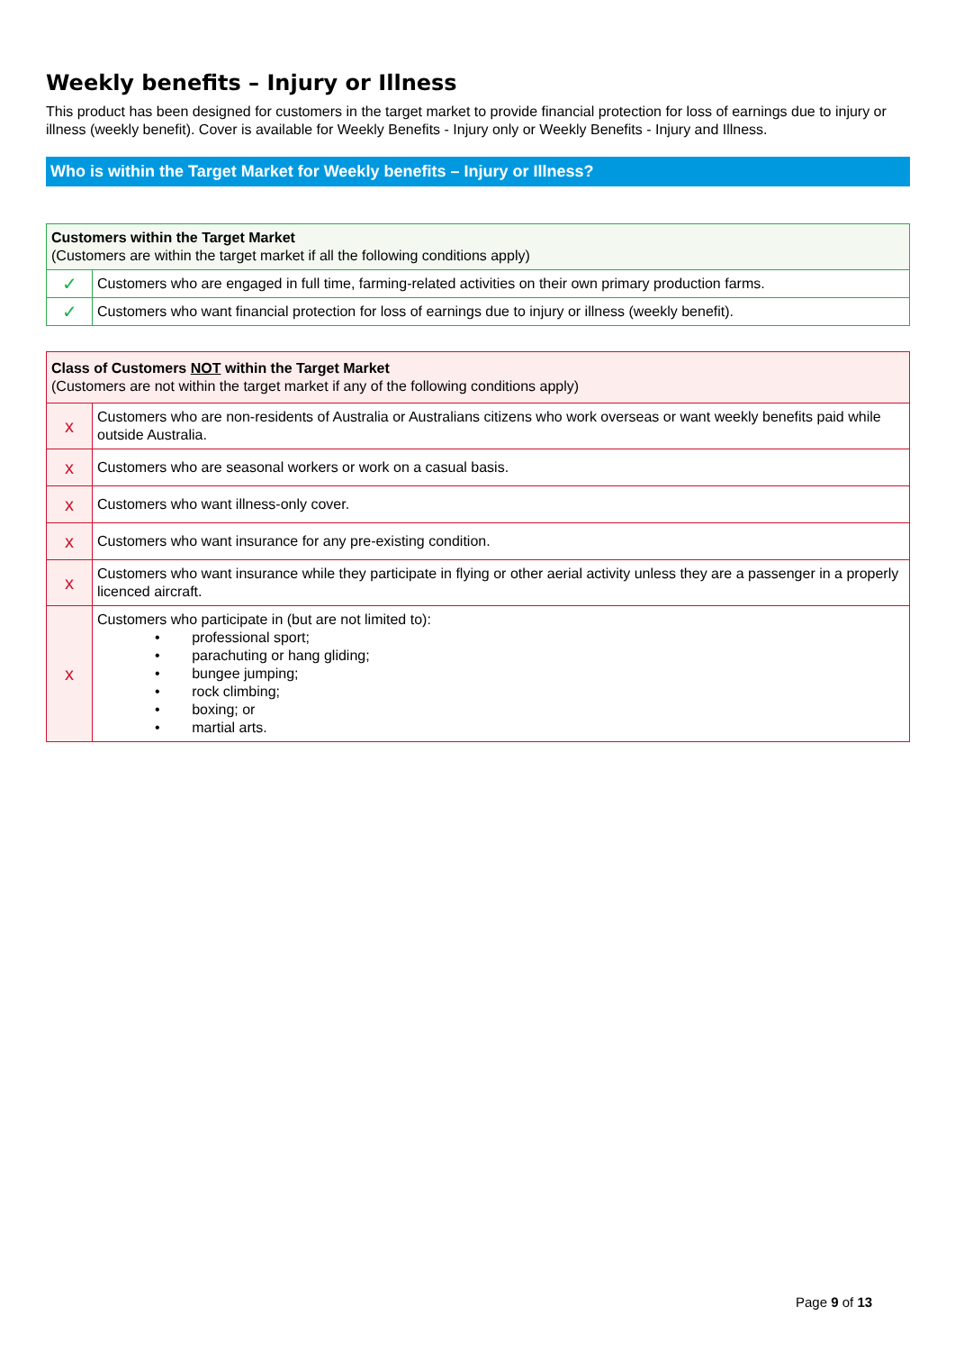Weekly benefits – Injury or Illness
This product has been designed for customers in the target market to provide financial protection for loss of earnings due to injury or illness (weekly benefit). Cover is available for Weekly Benefits - Injury only or Weekly Benefits - Injury and Illness.
Who is within the Target Market for Weekly benefits – Injury or Illness?
| Customers within the Target Market (Customers are within the target market if all the following conditions apply) | |
| ✓ | Customers who are engaged in full time, farming-related activities on their own primary production farms. |
| ✓ | Customers who want financial protection for loss of earnings due to injury or illness (weekly benefit). |
| Class of Customers NOT within the Target Market (Customers are not within the target market if any of the following conditions apply) | |
| x | Customers who are non-residents of Australia or Australians citizens who work overseas or want weekly benefits paid while outside Australia. |
| x | Customers who are seasonal workers or work on a casual basis. |
| x | Customers who want illness-only cover. |
| x | Customers who want insurance for any pre-existing condition. |
| x | Customers who want insurance while they participate in flying or other aerial activity unless they are a passenger in a properly licenced aircraft. |
| x | Customers who participate in (but are not limited to): • professional sport; • parachuting or hang gliding; • bungee jumping; • rock climbing; • boxing; or • martial arts. |
Page 9 of 13